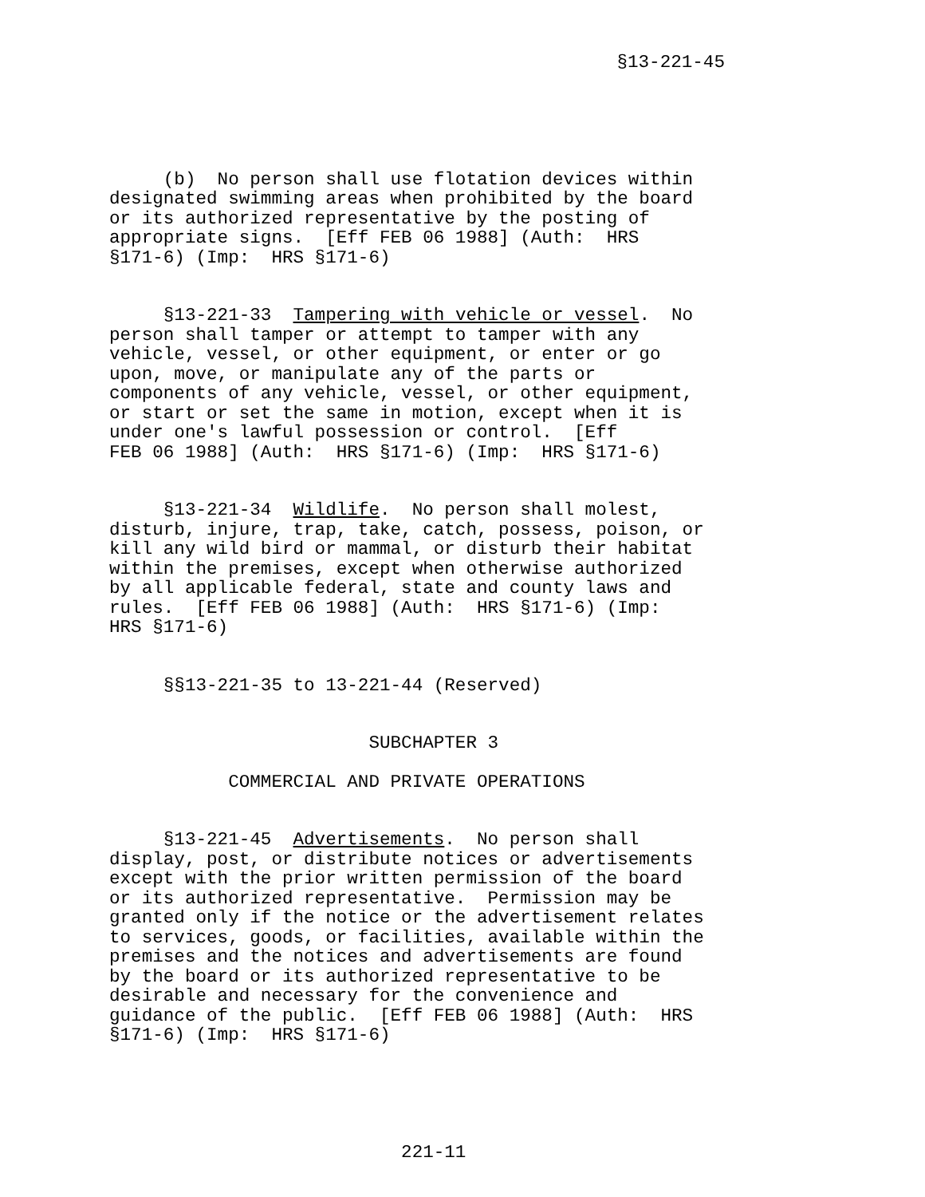§13-221-45
     (b)  No person shall use flotation devices within
designated swimming areas when prohibited by the board
or its authorized representative by the posting of
appropriate signs.  [Eff FEB 06 1988] (Auth:  HRS
§171-6) (Imp:  HRS §171-6)
     §13-221-33  Tampering with vehicle or vessel.  No
person shall tamper or attempt to tamper with any
vehicle, vessel, or other equipment, or enter or go
upon, move, or manipulate any of the parts or
components of any vehicle, vessel, or other equipment,
or start or set the same in motion, except when it is
under one's lawful possession or control.  [Eff
FEB 06 1988] (Auth:  HRS §171-6) (Imp:  HRS §171-6)
     §13-221-34  Wildlife.  No person shall molest,
disturb, injure, trap, take, catch, possess, poison, or
kill any wild bird or mammal, or disturb their habitat
within the premises, except when otherwise authorized
by all applicable federal, state and county laws and
rules.  [Eff FEB 06 1988] (Auth:  HRS §171-6) (Imp:
HRS §171-6)
     §§13-221-35 to 13-221-44 (Reserved)
                        SUBCHAPTER 3
           COMMERCIAL AND PRIVATE OPERATIONS
     §13-221-45  Advertisements.  No person shall
display, post, or distribute notices or advertisements
except with the prior written permission of the board
or its authorized representative.  Permission may be
granted only if the notice or the advertisement relates
to services, goods, or facilities, available within the
premises and the notices and advertisements are found
by the board or its authorized representative to be
desirable and necessary for the convenience and
guidance of the public.  [Eff FEB 06 1988] (Auth:  HRS
§171-6) (Imp:  HRS §171-6)
                           221-11